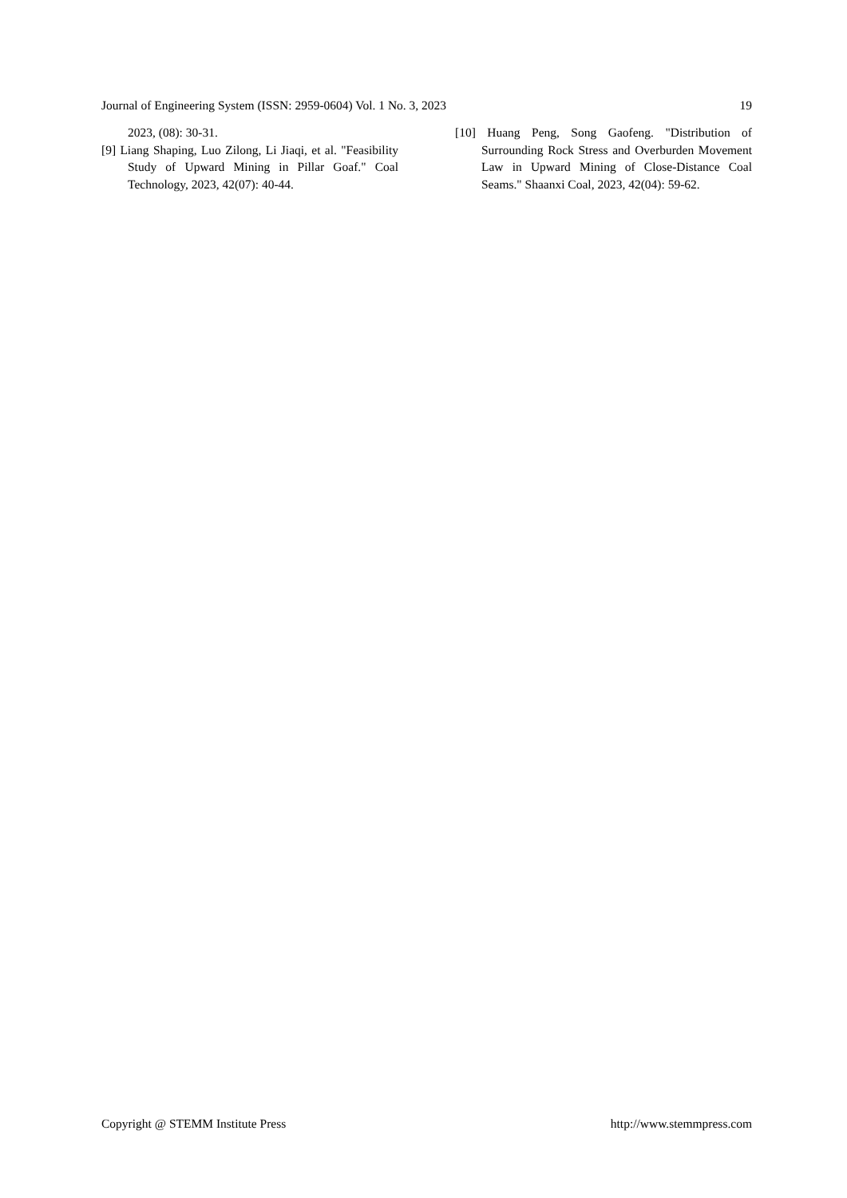Journal of Engineering System (ISSN: 2959-0604) Vol. 1 No. 3, 2023 19
2023, (08): 30-31.
[9] Liang Shaping, Luo Zilong, Li Jiaqi, et al. "Feasibility Study of Upward Mining in Pillar Goaf." Coal Technology, 2023, 42(07): 40-44.
[10] Huang Peng, Song Gaofeng. "Distribution of Surrounding Rock Stress and Overburden Movement Law in Upward Mining of Close-Distance Coal Seams." Shaanxi Coal, 2023, 42(04): 59-62.
Copyright @ STEMM Institute Press http://www.stemmpress.com